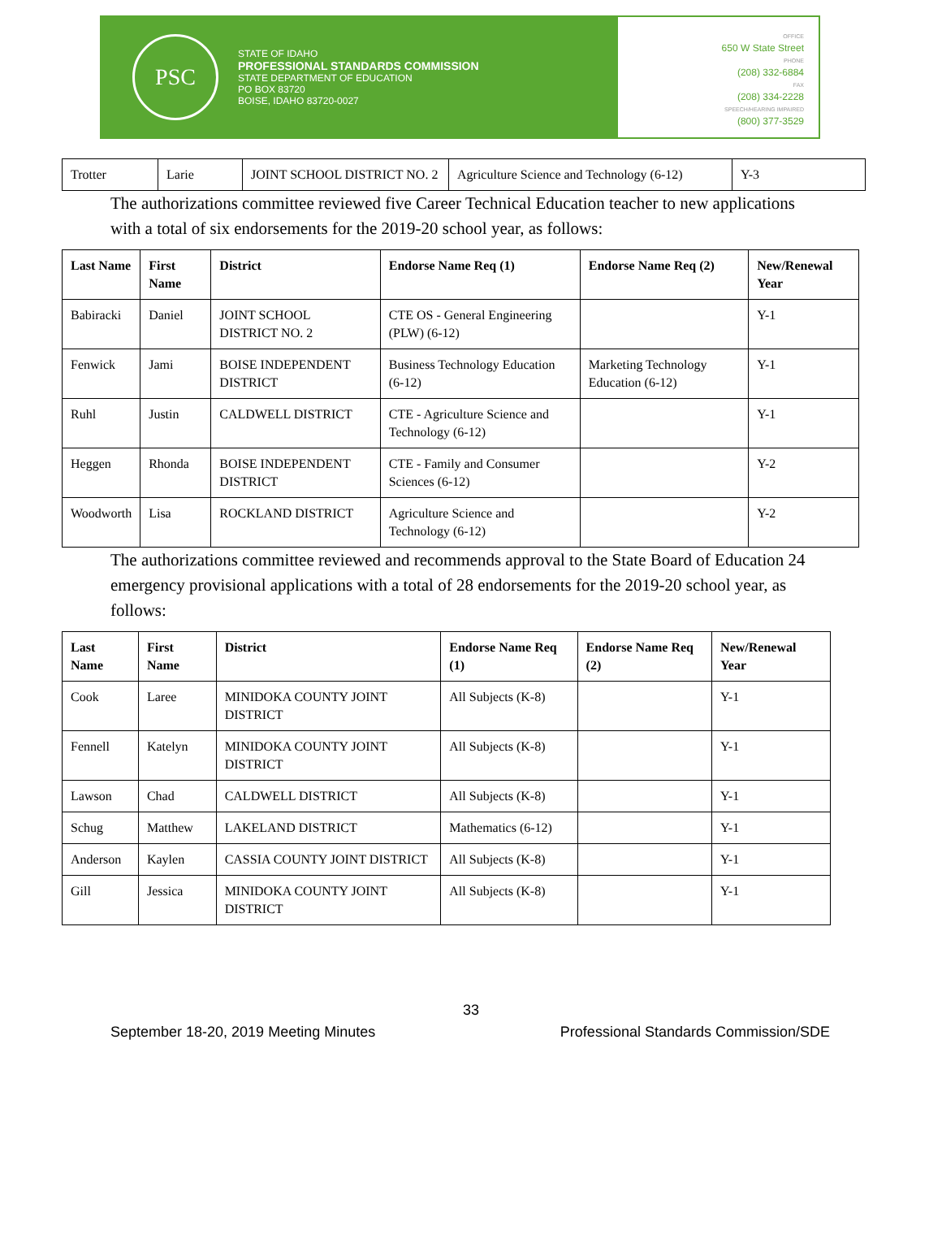PSC
STATE OF IDAHO
PROFESSIONAL STANDARDS COMMISSION
STATE DEPARTMENT OF EDUCATION
PO BOX 83720
BOISE, IDAHO 83720-0027
OFFICE
650 W State Street
PHONE
(208) 332-6884
FAX
(208) 334-2228
SPEECH/HEARING IMPAIRED
(800) 377-3529
| Trotter | Larie | JOINT SCHOOL DISTRICT NO. 2 | Agriculture Science and Technology (6-12) | Y-3 |
The authorizations committee reviewed five Career Technical Education teacher to new applications with a total of six endorsements for the 2019-20 school year, as follows:
| Last Name | First Name | District | Endorse Name Req (1) | Endorse Name Req (2) | New/Renewal Year |
| --- | --- | --- | --- | --- | --- |
| Babiracki | Daniel | JOINT SCHOOL DISTRICT NO. 2 | CTE OS - General Engineering (PLW) (6-12) | | Y-1 |
| Fenwick | Jami | BOISE INDEPENDENT DISTRICT | Business Technology Education (6-12) | Marketing Technology Education (6-12) | Y-1 |
| Ruhl | Justin | CALDWELL DISTRICT | CTE - Agriculture Science and Technology (6-12) | | Y-1 |
| Heggen | Rhonda | BOISE INDEPENDENT DISTRICT | CTE - Family and Consumer Sciences (6-12) | | Y-2 |
| Woodworth | Lisa | ROCKLAND DISTRICT | Agriculture Science and Technology (6-12) | | Y-2 |
The authorizations committee reviewed and recommends approval to the State Board of Education 24 emergency provisional applications with a total of 28 endorsements for the 2019-20 school year, as follows:
| Last Name | First Name | District | Endorse Name Req (1) | Endorse Name Req (2) | New/Renewal Year |
| --- | --- | --- | --- | --- | --- |
| Cook | Laree | MINIDOKA COUNTY JOINT DISTRICT | All Subjects (K-8) | | Y-1 |
| Fennell | Katelyn | MINIDOKA COUNTY JOINT DISTRICT | All Subjects (K-8) | | Y-1 |
| Lawson | Chad | CALDWELL DISTRICT | All Subjects (K-8) | | Y-1 |
| Schug | Matthew | LAKELAND DISTRICT | Mathematics (6-12) | | Y-1 |
| Anderson | Kaylen | CASSIA COUNTY JOINT DISTRICT | All Subjects (K-8) | | Y-1 |
| Gill | Jessica | MINIDOKA COUNTY JOINT DISTRICT | All Subjects (K-8) | | Y-1 |
33
September 18-20, 2019 Meeting Minutes Professional Standards Commission/SDE